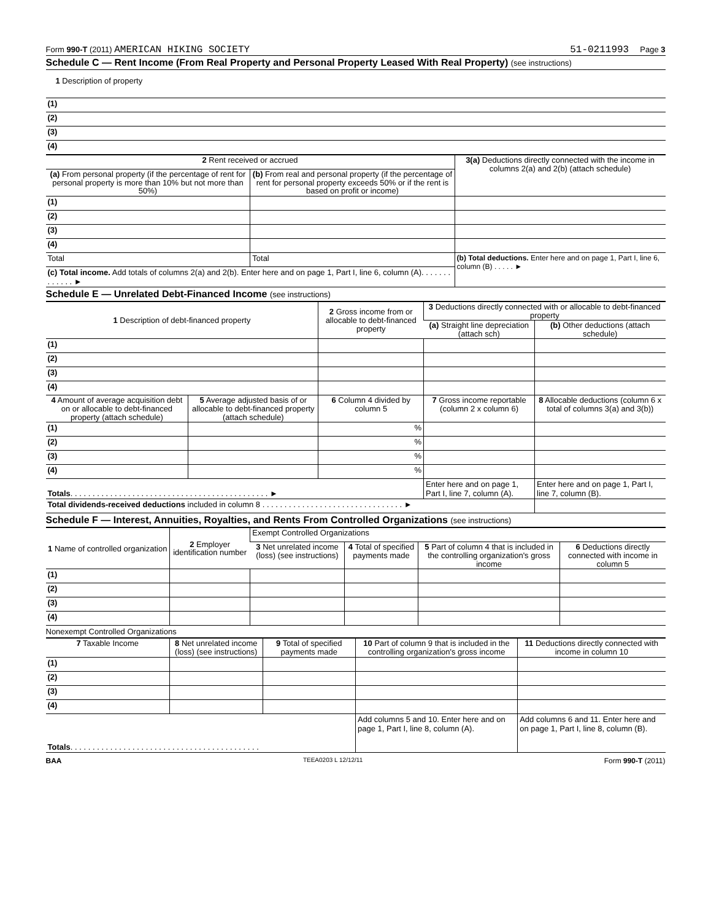Form 990-T (2011) AMERICAN HIKING SOCIETY 51-0211993 Page 3
Schedule C — Rent Income (From Real Property and Personal Property Leased With Real Property) (see instructions)
1 Description of property
| (1) |
| (2) |
| (3) |
| (4) |
| 2 Rent received or accrued | | 3(a) Deductions directly connected with the income in columns 2(a) and 2(b) (attach schedule) |
| --- | --- | --- |
| (a) From personal property (if the percentage of rent for personal property is more than 10% but not more than 50%) | (b) From real and personal property (if the percentage of rent for personal property exceeds 50% or if the rent is based on profit or income) | |
| (1) | | |
| (2) | | |
| (3) | | |
| (4) | | |
| Total | Total | (b) Total deductions. Enter here and on page 1, Part I, line 6, column (B) . . . . . ► |
| (c) Total income. Add totals of columns 2(a) and 2(b). Enter here and on page 1, Part I, line 6, column (A). . . . . . . . . . . . . ► | | |
Schedule E — Unrelated Debt-Financed Income (see instructions)
| 1 Description of debt-financed property | | 2 Gross income from or allocable to debt-financed property | 3 Deductions directly connected with or allocable to debt-financed property | |
| --- | --- | --- | --- | --- |
| | | | (a) Straight line depreciation (attach sch) | (b) Other deductions (attach schedule) |
| (1) | | | | |
| (2) | | | | |
| (3) | | | | |
| (4) | | | | |
| 4 Amount of average acquisition debt on or allocable to debt-financed property (attach schedule) | 5 Average adjusted basis of or allocable to debt-financed property (attach schedule) | 6 Column 4 divided by column 5 | 7 Gross income reportable (column 2 x column 6) | 8 Allocable deductions (column 6 x total of columns 3(a) and 3(b)) |
| (1) | | % | | |
| (2) | | % | | |
| (3) | | % | | |
| (4) | | % | | |
| Totals . . . . . . . . . . . . . . . . . . . . . . . . . . . . . . . . . . . . . . . . . . . . . ► | | | Enter here and on page 1, Part I, line 7, column (A). | Enter here and on page 1, Part I, line 7, column (B). |
| Total dividends-received deductions included in column 8 . . . . . . . . . . . . . . . . . . . . . . . . . . . . . . . . ► | | | | |
Schedule F — Interest, Annuities, Royalties, and Rents From Controlled Organizations (see instructions)
| 1 Name of controlled organization | 2 Employer identification number | Exempt Controlled Organizations | | | |
| --- | --- | --- | --- | --- | --- |
| | | 3 Net unrelated income (loss) (see instructions) | 4 Total of specified payments made | 5 Part of column 4 that is included in the controlling organization's gross income | 6 Deductions directly connected with income in column 5 |
| (1) | | | | | |
| (2) | | | | | |
| (3) | | | | | |
| (4) | | | | | |
Nonexempt Controlled Organizations
| 7 Taxable Income | 8 Net unrelated income (loss) (see instructions) | 9 Total of specified payments made | 10 Part of column 9 that is included in the controlling organization's gross income | 11 Deductions directly connected with income in column 10 |
| --- | --- | --- | --- | --- |
| (1) | | | | |
| (2) | | | | |
| (3) | | | | |
| (4) | | | | |
| Totals . . . . . . . . . . . . . . . . . . . . . . . . . . . . . . . . . . . . . . . . . . . | | | Add columns 5 and 10. Enter here and on page 1, Part I, line 8, column (A). | Add columns 6 and 11. Enter here and on page 1, Part I, line 8, column (B). |
BAA TEEA0203 L 12/12/11 Form 990-T (2011)